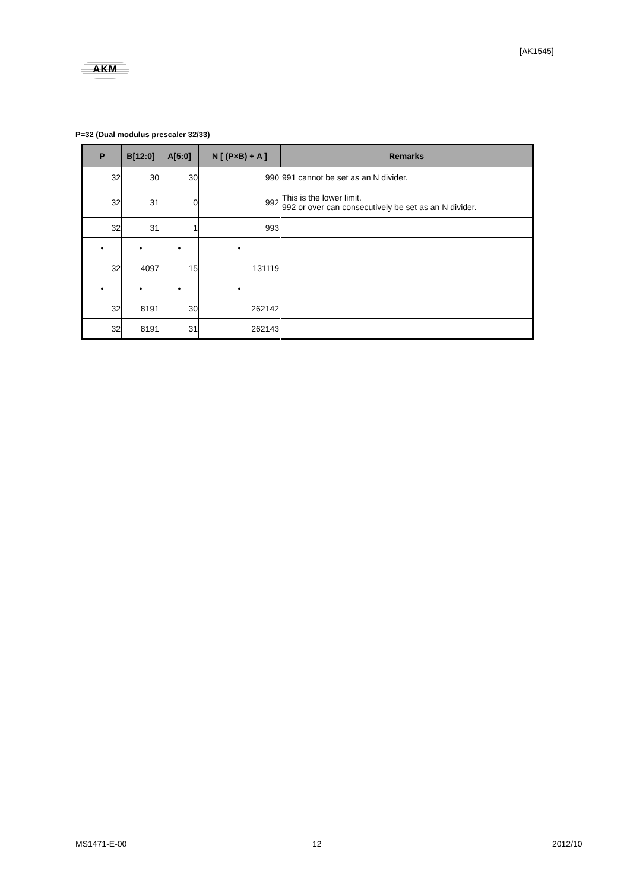[AK1545]
AKM
P=32 (Dual modulus prescaler 32/33)
| P | B[12:0] | A[5:0] | N [ (P×B) + A ] | Remarks |
| --- | --- | --- | --- | --- |
| 32 | 30 | 30 | 990 | 991 cannot be set as an N divider. |
| 32 | 31 | 0 | 992 | This is the lower limit. 992 or over can consecutively be set as an N divider. |
| 32 | 31 | 1 | 993 | |
| • | • | • | • | |
| 32 | 4097 | 15 | 131119 | |
| • | • | • | • | |
| 32 | 8191 | 30 | 262142 | |
| 32 | 8191 | 31 | 262143 | |
MS1471-E-00 12 2012/10